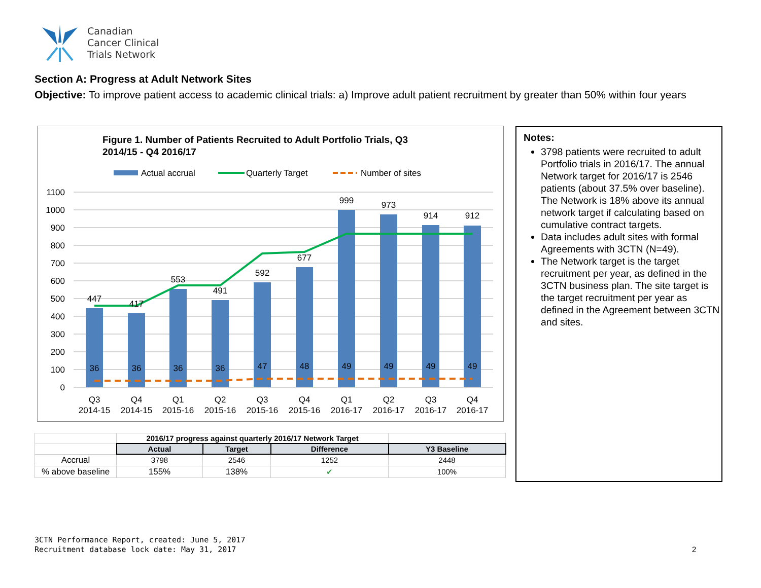Canadian
Cancer Clinical
Trials Network
Section A: Progress at Adult Network Sites
Objective: To improve patient access to academic clinical trials: a) Improve adult patient recruitment by greater than 50% within four years
Figure 1. Number of Patients Recruited to Adult Portfolio Trials, Q3
2014/15 - Q4 2016/17
Actual accrual
Quarterly Target
Number of sites
1100
1000
900
800
700
600
500
400
300
200
100
0
447
417
553
491
592
677
999
973
914
912
36
36
36
36
47
48
49
49
49
49
Q3
Q4
Q1
Q2
Q3
Q4
Q1
Q2
Q3
Q4
2014-15
2014-15
2015-16
2015-16
2015-16
2015-16
2016-17
2016-17
2016-17
2016-17
| | 2016/17 progress against quarterly 2016/17 Network Target | | | |
| | Actual | Target | Difference | Y3 Baseline |
| Accrual | 3798 | 2546 | 1252 | 2448 |
| % above baseline | 155% | 138% | ✔ | 100% |
Notes:
3798 patients were recruited to adult Portfolio trials in 2016/17. The annual Network target for 2016/17 is 2546 patients (about 37.5% over baseline). The Network is 18% above its annual network target if calculating based on cumulative contract targets.
Data includes adult sites with formal Agreements with 3CTN (N=49).
The Network target is the target recruitment per year, as defined in the 3CTN business plan. The site target is the target recruitment per year as defined in the Agreement between 3CTN and sites.
3CTN Performance Report, created: June 5, 2017
Recruitment database lock date: May 31, 2017
2